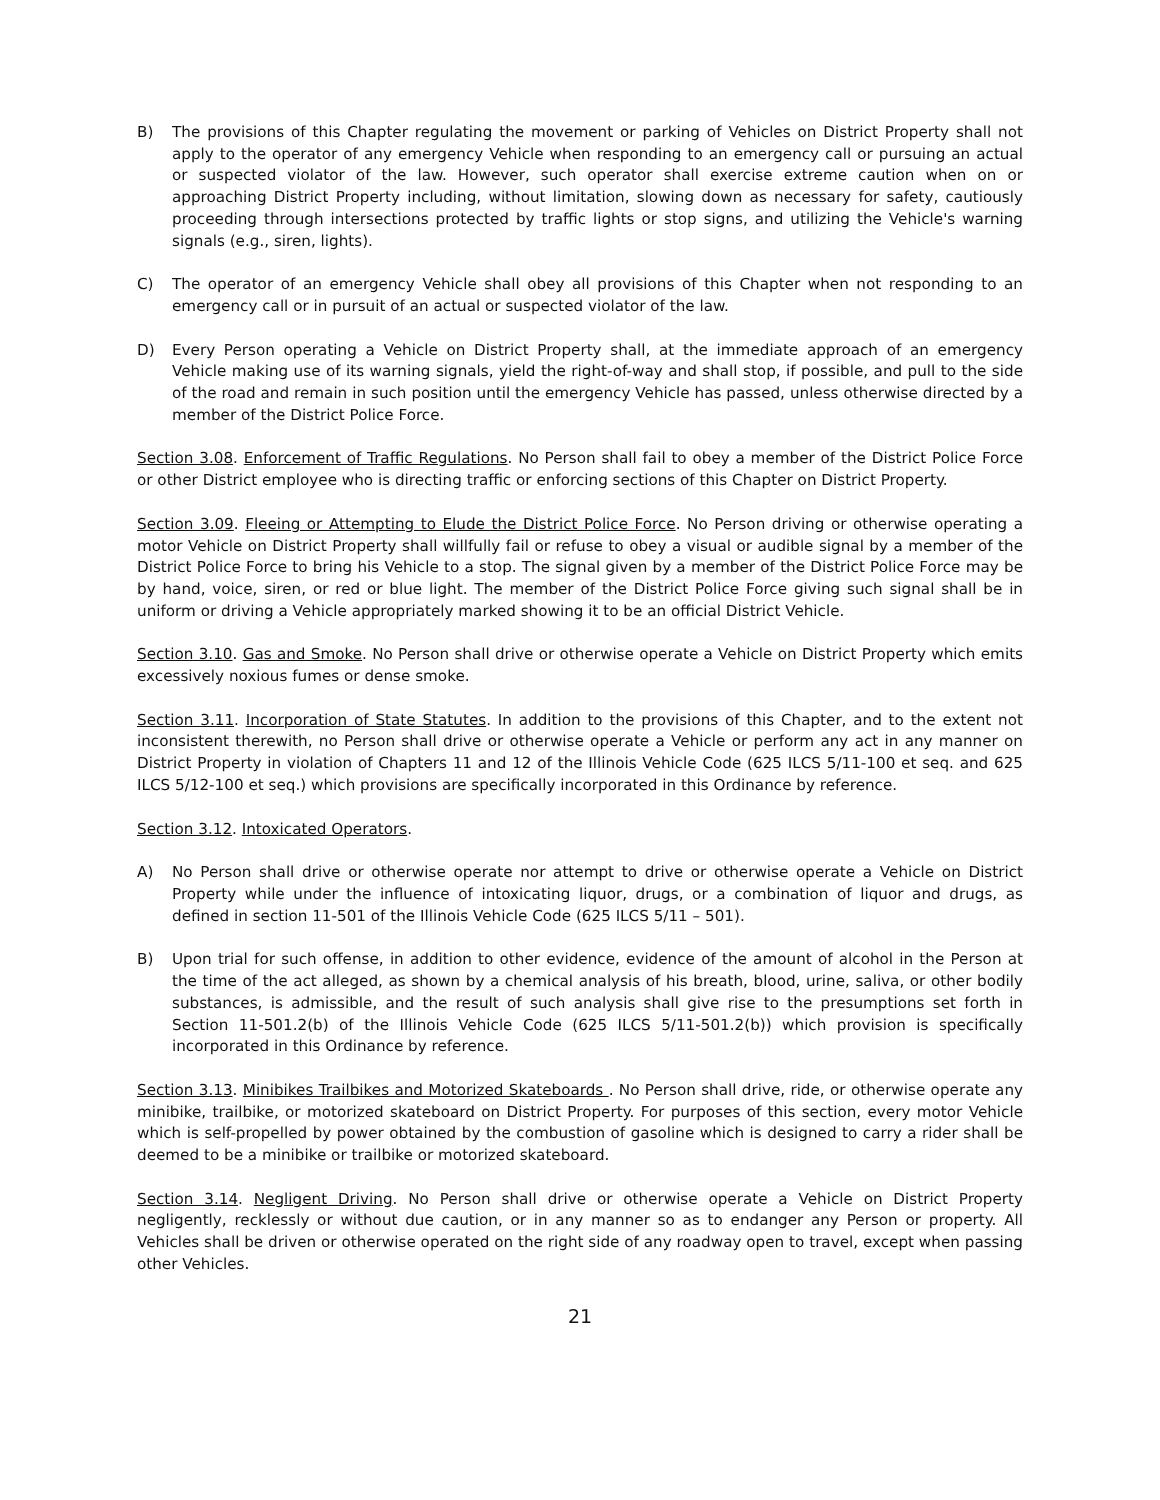B) The provisions of this Chapter regulating the movement or parking of Vehicles on District Property shall not apply to the operator of any emergency Vehicle when responding to an emergency call or pursuing an actual or suspected violator of the law. However, such operator shall exercise extreme caution when on or approaching District Property including, without limitation, slowing down as necessary for safety, cautiously proceeding through intersections protected by traffic lights or stop signs, and utilizing the Vehicle's warning signals (e.g., siren, lights).
C) The operator of an emergency Vehicle shall obey all provisions of this Chapter when not responding to an emergency call or in pursuit of an actual or suspected violator of the law.
D) Every Person operating a Vehicle on District Property shall, at the immediate approach of an emergency Vehicle making use of its warning signals, yield the right-of-way and shall stop, if possible, and pull to the side of the road and remain in such position until the emergency Vehicle has passed, unless otherwise directed by a member of the District Police Force.
Section 3.08. Enforcement of Traffic Regulations. No Person shall fail to obey a member of the District Police Force or other District employee who is directing traffic or enforcing sections of this Chapter on District Property.
Section 3.09. Fleeing or Attempting to Elude the District Police Force. No Person driving or otherwise operating a motor Vehicle on District Property shall willfully fail or refuse to obey a visual or audible signal by a member of the District Police Force to bring his Vehicle to a stop. The signal given by a member of the District Police Force may be by hand, voice, siren, or red or blue light. The member of the District Police Force giving such signal shall be in uniform or driving a Vehicle appropriately marked showing it to be an official District Vehicle.
Section 3.10. Gas and Smoke. No Person shall drive or otherwise operate a Vehicle on District Property which emits excessively noxious fumes or dense smoke.
Section 3.11. Incorporation of State Statutes. In addition to the provisions of this Chapter, and to the extent not inconsistent therewith, no Person shall drive or otherwise operate a Vehicle or perform any act in any manner on District Property in violation of Chapters 11 and 12 of the Illinois Vehicle Code (625 ILCS 5/11-100 et seq. and 625 ILCS 5/12-100 et seq.) which provisions are specifically incorporated in this Ordinance by reference.
Section 3.12. Intoxicated Operators.
A) No Person shall drive or otherwise operate nor attempt to drive or otherwise operate a Vehicle on District Property while under the influence of intoxicating liquor, drugs, or a combination of liquor and drugs, as defined in section 11-501 of the Illinois Vehicle Code (625 ILCS 5/11 – 501).
B) Upon trial for such offense, in addition to other evidence, evidence of the amount of alcohol in the Person at the time of the act alleged, as shown by a chemical analysis of his breath, blood, urine, saliva, or other bodily substances, is admissible, and the result of such analysis shall give rise to the presumptions set forth in Section 11-501.2(b) of the Illinois Vehicle Code (625 ILCS 5/11-501.2(b)) which provision is specifically incorporated in this Ordinance by reference.
Section 3.13. Minibikes Trailbikes and Motorized Skateboards . No Person shall drive, ride, or otherwise operate any minibike, trailbike, or motorized skateboard on District Property. For purposes of this section, every motor Vehicle which is self-propelled by power obtained by the combustion of gasoline which is designed to carry a rider shall be deemed to be a minibike or trailbike or motorized skateboard.
Section 3.14. Negligent Driving. No Person shall drive or otherwise operate a Vehicle on District Property negligently, recklessly or without due caution, or in any manner so as to endanger any Person or property. All Vehicles shall be driven or otherwise operated on the right side of any roadway open to travel, except when passing other Vehicles.
21